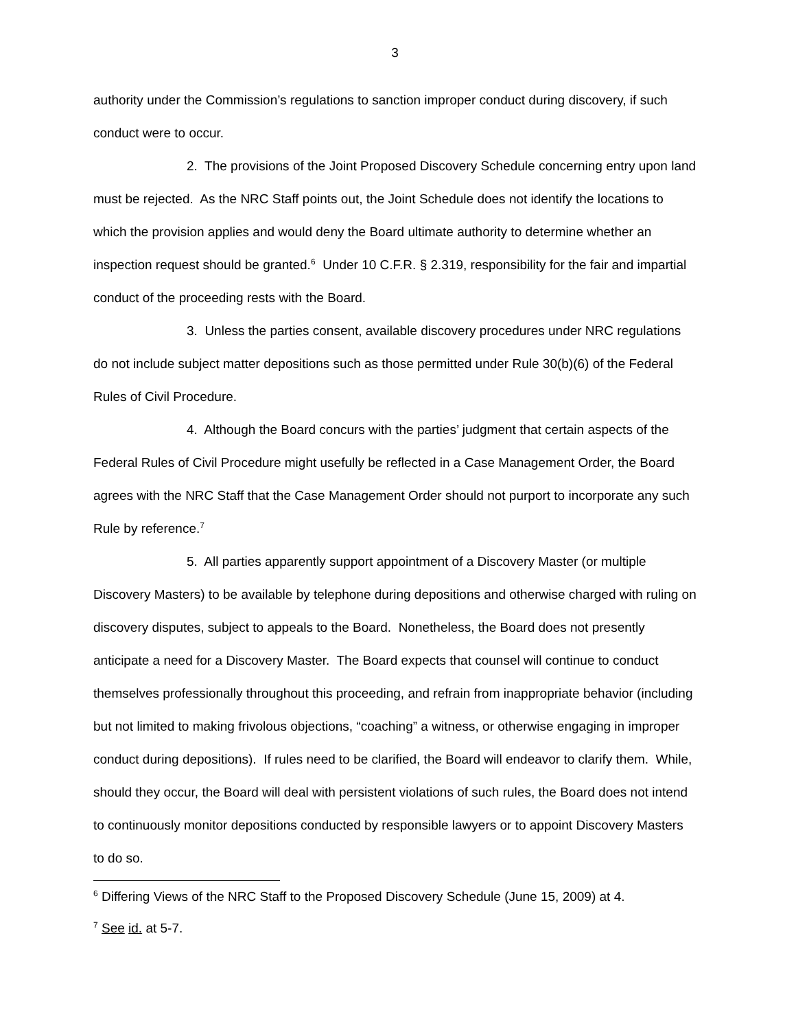3
authority under the Commission’s regulations to sanction improper conduct during discovery, if such conduct were to occur.
2. The provisions of the Joint Proposed Discovery Schedule concerning entry upon land must be rejected. As the NRC Staff points out, the Joint Schedule does not identify the locations to which the provision applies and would deny the Board ultimate authority to determine whether an inspection request should be granted.<sup>6</sup> Under 10 C.F.R. § 2.319, responsibility for the fair and impartial conduct of the proceeding rests with the Board.
3. Unless the parties consent, available discovery procedures under NRC regulations do not include subject matter depositions such as those permitted under Rule 30(b)(6) of the Federal Rules of Civil Procedure.
4. Although the Board concurs with the parties’ judgment that certain aspects of the Federal Rules of Civil Procedure might usefully be reflected in a Case Management Order, the Board agrees with the NRC Staff that the Case Management Order should not purport to incorporate any such Rule by reference.<sup>7</sup>
5. All parties apparently support appointment of a Discovery Master (or multiple Discovery Masters) to be available by telephone during depositions and otherwise charged with ruling on discovery disputes, subject to appeals to the Board. Nonetheless, the Board does not presently anticipate a need for a Discovery Master. The Board expects that counsel will continue to conduct themselves professionally throughout this proceeding, and refrain from inappropriate behavior (including but not limited to making frivolous objections, “coaching” a witness, or otherwise engaging in improper conduct during depositions). If rules need to be clarified, the Board will endeavor to clarify them. While, should they occur, the Board will deal with persistent violations of such rules, the Board does not intend to continuously monitor depositions conducted by responsible lawyers or to appoint Discovery Masters to do so.
<sup>6</sup> Differing Views of the NRC Staff to the Proposed Discovery Schedule (June 15, 2009) at 4.
<sup>7</sup> See id. at 5-7.